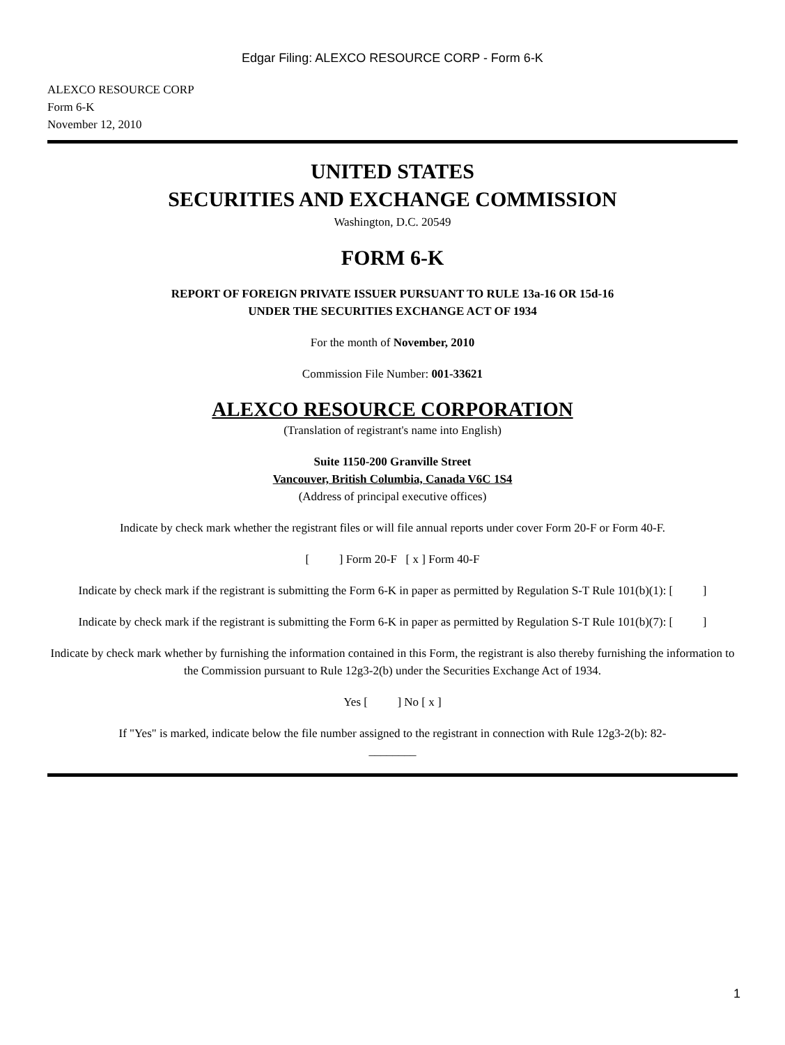Edgar Filing: ALEXCO RESOURCE CORP - Form 6-K
ALEXCO RESOURCE CORP
Form 6-K
November 12, 2010
UNITED STATES
SECURITIES AND EXCHANGE COMMISSION
Washington, D.C. 20549
FORM 6-K
REPORT OF FOREIGN PRIVATE ISSUER PURSUANT TO RULE 13a-16 OR 15d-16
UNDER THE SECURITIES EXCHANGE ACT OF 1934
For the month of November, 2010
Commission File Number: 001-33621
ALEXCO RESOURCE CORPORATION
(Translation of registrant's name into English)
Suite 1150-200 Granville Street
Vancouver, British Columbia, Canada V6C 1S4
(Address of principal executive offices)
Indicate by check mark whether the registrant files or will file annual reports under cover Form 20-F or Form 40-F.
[ ] Form 20-F [ x ] Form 40-F
Indicate by check mark if the registrant is submitting the Form 6-K in paper as permitted by Regulation S-T Rule 101(b)(1): [ ]
Indicate by check mark if the registrant is submitting the Form 6-K in paper as permitted by Regulation S-T Rule 101(b)(7): [ ]
Indicate by check mark whether by furnishing the information contained in this Form, the registrant is also thereby furnishing the information to the Commission pursuant to Rule 12g3-2(b) under the Securities Exchange Act of 1934.
Yes [ ] No [ x ]
If "Yes" is marked, indicate below the file number assigned to the registrant in connection with Rule 12g3-2(b): 82-
________
1